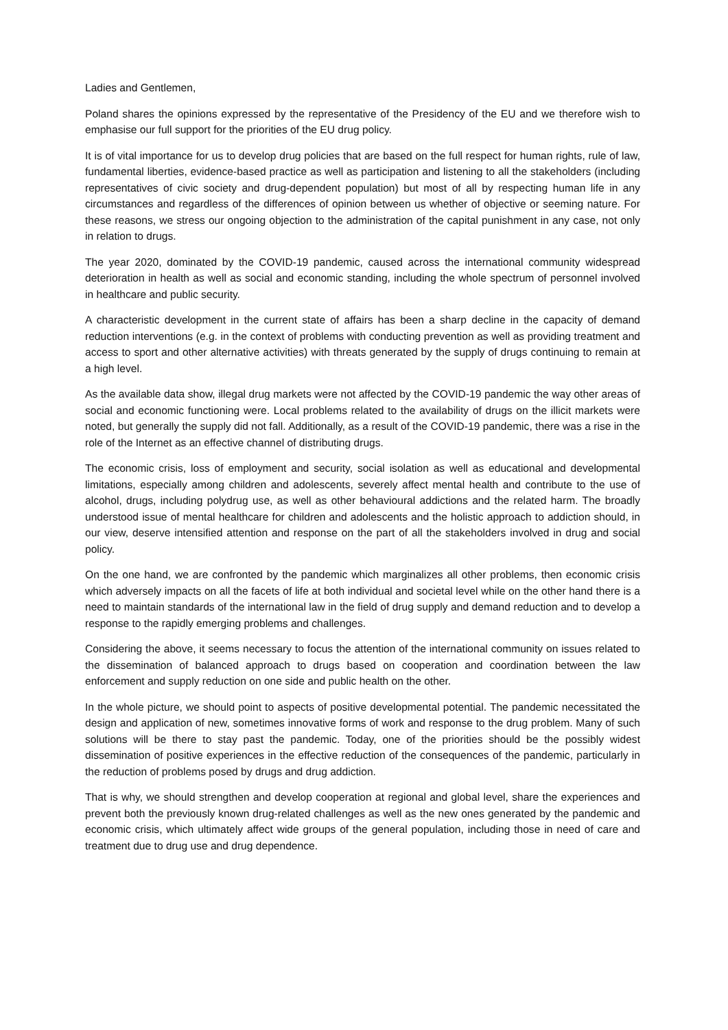Ladies and Gentlemen,
Poland shares the opinions expressed by the representative of the Presidency of the EU and we therefore wish to emphasise our full support for the priorities of the EU drug policy.
It is of vital importance for us to develop drug policies that are based on the full respect for human rights, rule of law, fundamental liberties, evidence-based practice as well as participation and listening to all the stakeholders (including representatives of civic society and drug-dependent population) but most of all by respecting human life in any circumstances and regardless of the differences of opinion between us whether of objective or seeming nature. For these reasons, we stress our ongoing objection to the administration of the capital punishment in any case, not only in relation to drugs.
The year 2020, dominated by the COVID-19 pandemic, caused across the international community widespread deterioration in health as well as social and economic standing, including the whole spectrum of personnel involved in healthcare and public security.
A characteristic development in the current state of affairs has been a sharp decline in the capacity of demand reduction interventions (e.g. in the context of problems with conducting prevention as well as providing treatment and access to sport and other alternative activities) with threats generated by the supply of drugs continuing to remain at a high level.
As the available data show, illegal drug markets were not affected by the COVID-19 pandemic the way other areas of social and economic functioning were. Local problems related to the availability of drugs on the illicit markets were noted, but generally the supply did not fall. Additionally, as a result of the COVID-19 pandemic, there was a rise in the role of the Internet as an effective channel of distributing drugs.
The economic crisis, loss of employment and security, social isolation as well as educational and developmental limitations, especially among children and adolescents, severely affect mental health and contribute to the use of alcohol, drugs, including polydrug use, as well as other behavioural addictions and the related harm. The broadly understood issue of mental healthcare for children and adolescents and the holistic approach to addiction should, in our view, deserve intensified attention and response on the part of all the stakeholders involved in drug and social policy.
On the one hand, we are confronted by the pandemic which marginalizes all other problems, then economic crisis which adversely impacts on all the facets of life at both individual and societal level while on the other hand there is a need to maintain standards of the international law in the field of drug supply and demand reduction and to develop a response to the rapidly emerging problems and challenges.
Considering the above, it seems necessary to focus the attention of the international community on issues related to the dissemination of balanced approach to drugs based on cooperation and coordination between the law enforcement and supply reduction on one side and public health on the other.
In the whole picture, we should point to aspects of positive developmental potential. The pandemic necessitated the design and application of new, sometimes innovative forms of work and response to the drug problem. Many of such solutions will be there to stay past the pandemic. Today, one of the priorities should be the possibly widest dissemination of positive experiences in the effective reduction of the consequences of the pandemic, particularly in the reduction of problems posed by drugs and drug addiction.
That is why, we should strengthen and develop cooperation at regional and global level, share the experiences and prevent both the previously known drug-related challenges as well as the new ones generated by the pandemic and economic crisis, which ultimately affect wide groups of the general population, including those in need of care and treatment due to drug use and drug dependence.